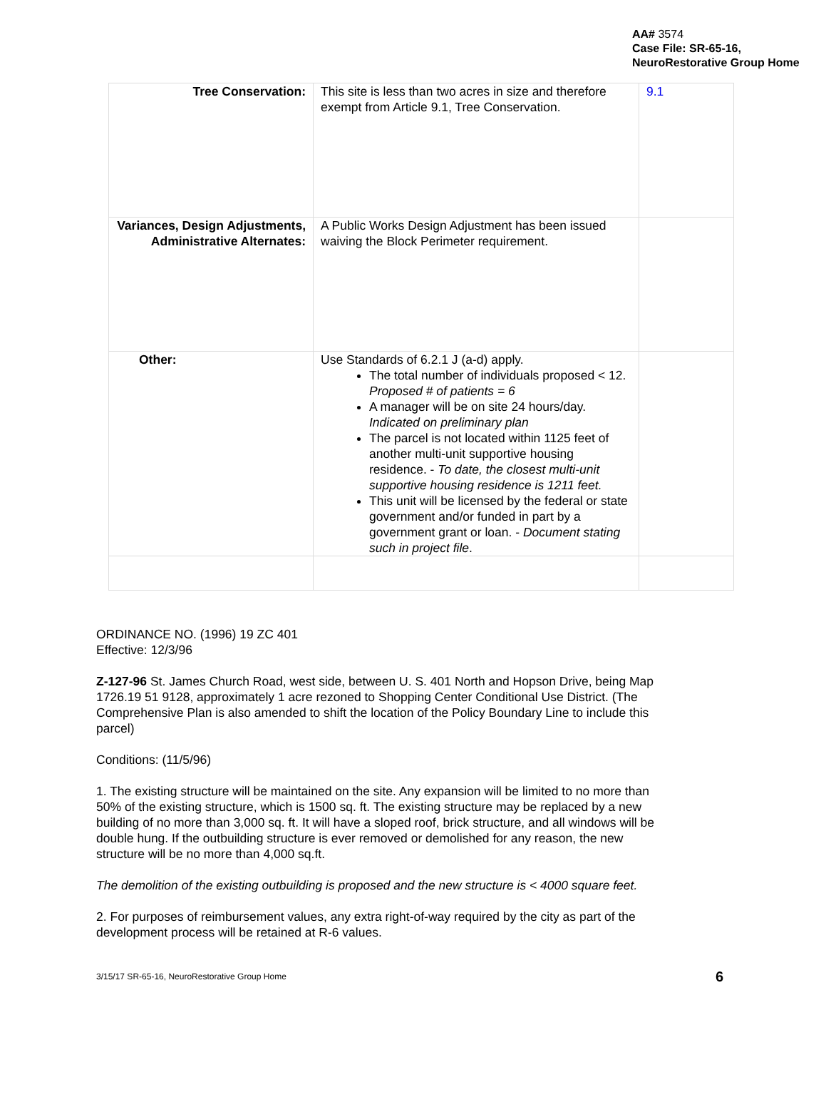AA# 3574
Case File: SR-65-16, NeuroRestorative Group Home
| Tree Conservation: | This site is less than two acres in size and therefore exempt from Article 9.1, Tree Conservation. | 9.1 |
| Variances, Design Adjustments, Administrative Alternates: | A Public Works Design Adjustment has been issued waiving the Block Perimeter requirement. | |
| Other: | Use Standards of 6.2.1 J (a-d) apply. The total number of individuals proposed < 12. Proposed # of patients = 6 A manager will be on site 24 hours/day. Indicated on preliminary plan The parcel is not located within 1125 feet of another multi-unit supportive housing residence. - To date, the closest multi-unit supportive housing residence is 1211 feet. This unit will be licensed by the federal or state government and/or funded in part by a government grant or loan. - Document stating such in project file . | |
ORDINANCE NO. (1996) 19 ZC 401
Effective: 12/3/96
Z-127-96 St. James Church Road, west side, between U. S. 401 North and Hopson Drive, being Map 1726.19 51 9128, approximately 1 acre rezoned to Shopping Center Conditional Use District. (The Comprehensive Plan is also amended to shift the location of the Policy Boundary Line to include this parcel)
Conditions: (11/5/96)
1. The existing structure will be maintained on the site. Any expansion will be limited to no more than 50% of the existing structure, which is 1500 sq. ft. The existing structure may be replaced by a new building of no more than 3,000 sq. ft. It will have a sloped roof, brick structure, and all windows will be double hung. If the outbuilding structure is ever removed or demolished for any reason, the new structure will be no more than 4,000 sq.ft.
The demolition of the existing outbuilding is proposed and the new structure is < 4000 square feet.
2. For purposes of reimbursement values, any extra right-of-way required by the city as part of the development process will be retained at R-6 values.
3/15/17 SR-65-16, NeuroRestorative Group Home 6